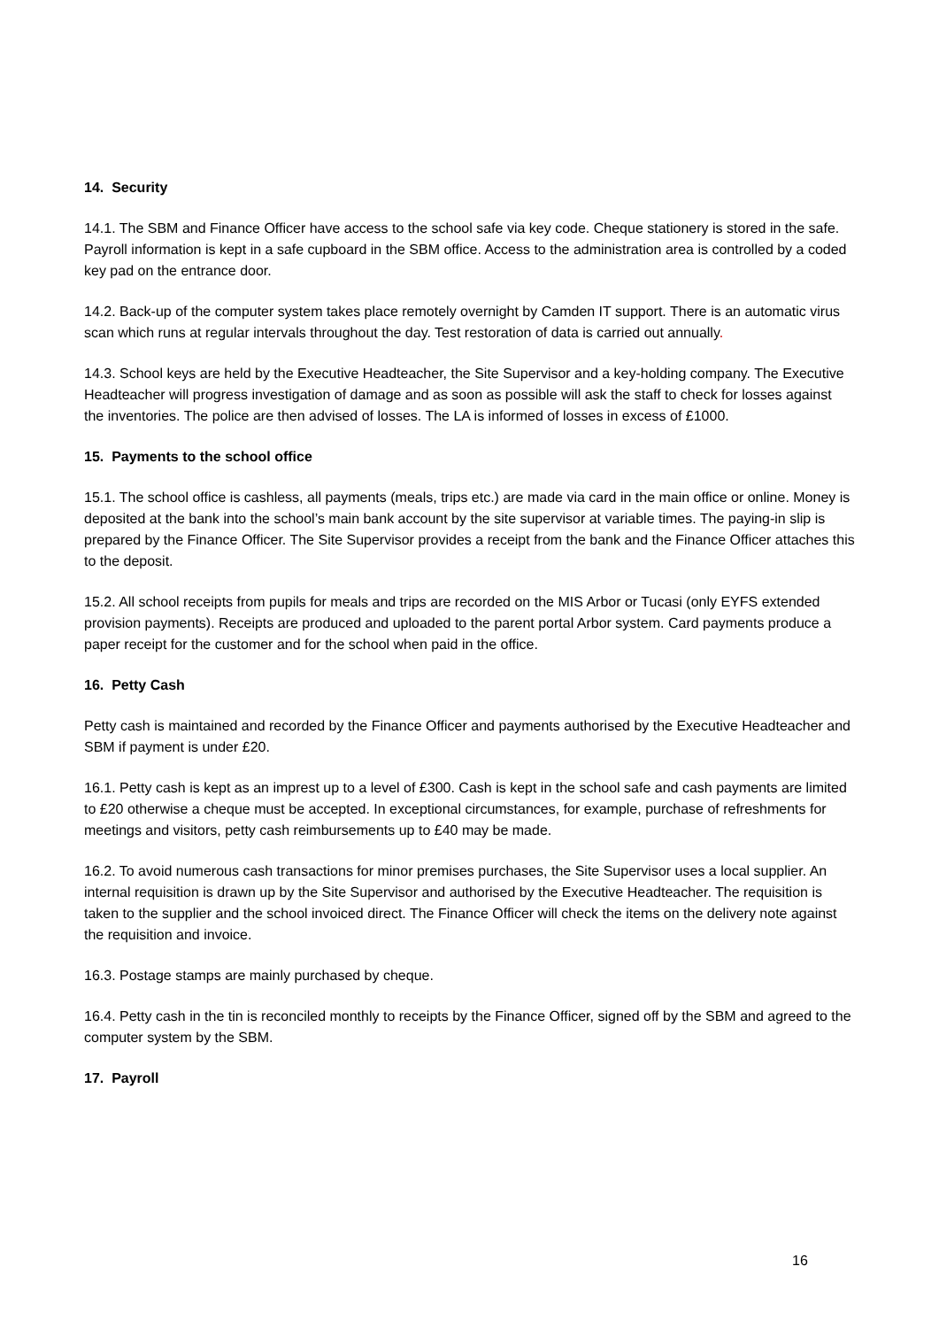14. Security
14.1. The SBM and Finance Officer have access to the school safe via key code. Cheque stationery is stored in the safe. Payroll information is kept in a safe cupboard in the SBM office. Access to the administration area is controlled by a coded key pad on the entrance door.
14.2. Back-up of the computer system takes place remotely overnight by Camden IT support. There is an automatic virus scan which runs at regular intervals throughout the day. Test restoration of data is carried out annually.
14.3. School keys are held by the Executive Headteacher, the Site Supervisor and a key-holding company. The Executive Headteacher will progress investigation of damage and as soon as possible will ask the staff to check for losses against the inventories. The police are then advised of losses. The LA is informed of losses in excess of £1000.
15. Payments to the school office
15.1. The school office is cashless, all payments (meals, trips etc.) are made via card in the main office or online. Money is deposited at the bank into the school’s main bank account by the site supervisor at variable times. The paying-in slip is prepared by the Finance Officer. The Site Supervisor provides a receipt from the bank and the Finance Officer attaches this to the deposit.
15.2. All school receipts from pupils for meals and trips are recorded on the MIS Arbor or Tucasi (only EYFS extended provision payments). Receipts are produced and uploaded to the parent portal Arbor system. Card payments produce a paper receipt for the customer and for the school when paid in the office.
16. Petty Cash
Petty cash is maintained and recorded by the Finance Officer and payments authorised by the Executive Headteacher and SBM if payment is under £20.
16.1. Petty cash is kept as an imprest up to a level of £300. Cash is kept in the school safe and cash payments are limited to £20 otherwise a cheque must be accepted. In exceptional circumstances, for example, purchase of refreshments for meetings and visitors, petty cash reimbursements up to £40 may be made.
16.2. To avoid numerous cash transactions for minor premises purchases, the Site Supervisor uses a local supplier. An internal requisition is drawn up by the Site Supervisor and authorised by the Executive Headteacher. The requisition is taken to the supplier and the school invoiced direct. The Finance Officer will check the items on the delivery note against the requisition and invoice.
16.3. Postage stamps are mainly purchased by cheque.
16.4. Petty cash in the tin is reconciled monthly to receipts by the Finance Officer, signed off by the SBM and agreed to the computer system by the SBM.
17. Payroll
16